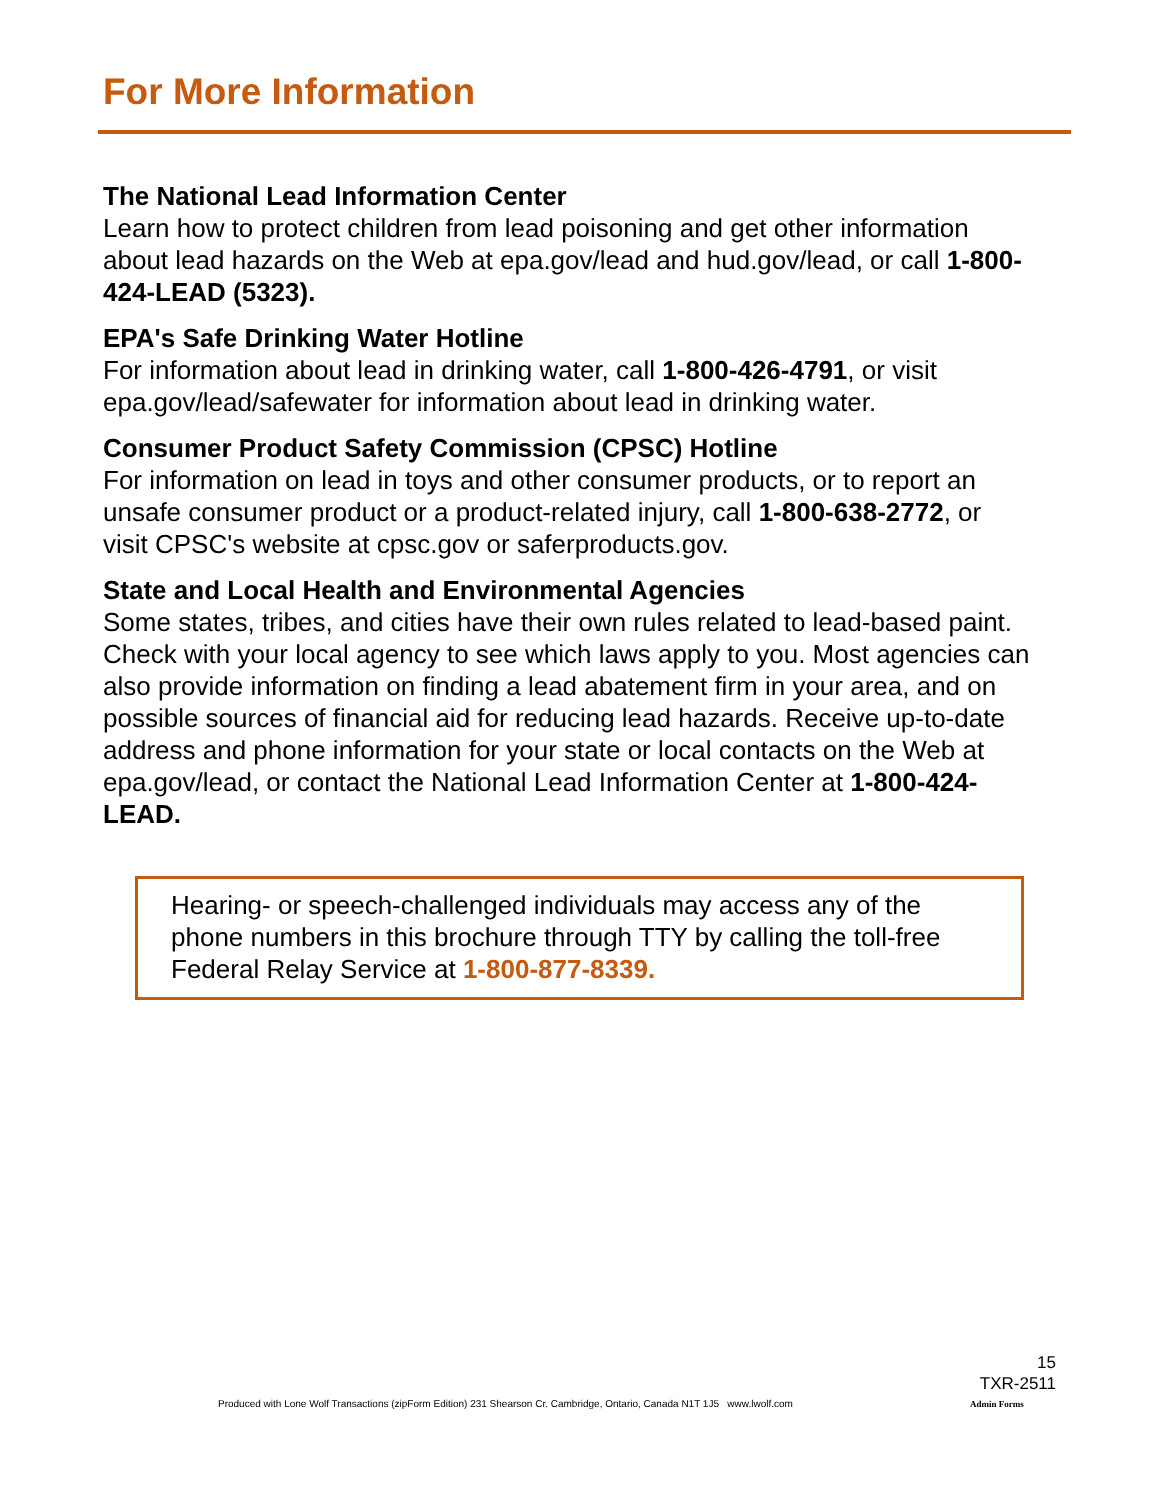For More Information
The National Lead Information Center
Learn how to protect children from lead poisoning and get other information about lead hazards on the Web at epa.gov/lead and hud.gov/lead, or call 1-800-424-LEAD (5323).
EPA's Safe Drinking Water Hotline
For information about lead in drinking water, call 1-800-426-4791, or visit epa.gov/lead/safewater for information about lead in drinking water.
Consumer Product Safety Commission (CPSC) Hotline
For information on lead in toys and other consumer products, or to report an unsafe consumer product or a product-related injury, call 1-800-638-2772, or visit CPSC's website at cpsc.gov or saferproducts.gov.
State and Local Health and Environmental Agencies
Some states, tribes, and cities have their own rules related to lead-based paint. Check with your local agency to see which laws apply to you. Most agencies can also provide information on finding a lead abatement firm in your area, and on possible sources of financial aid for reducing lead hazards. Receive up-to-date address and phone information for your state or local contacts on the Web at epa.gov/lead, or contact the National Lead Information Center at 1-800-424-LEAD.
Hearing- or speech-challenged individuals may access any of the phone numbers in this brochure through TTY by calling the toll-free Federal Relay Service at 1-800-877-8339.
15
TXR-2511
Produced with Lone Wolf Transactions (zipForm Edition) 231 Shearson Cr. Cambridge, Ontario, Canada N1T 1J5 www.lwolf.com
Admin Forms